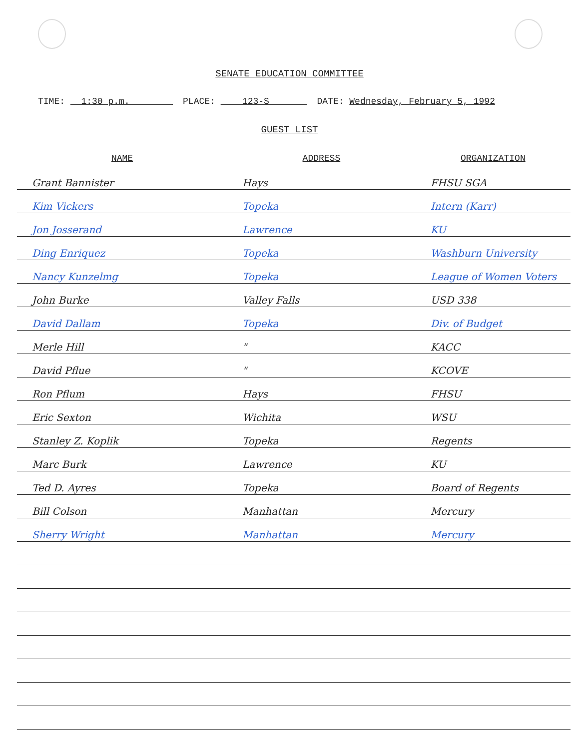SENATE EDUCATION COMMITTEE
TIME: 1:30 p.m. PLACE: 123-S DATE: Wednesday, February 5, 1992
GUEST LIST
| NAME | ADDRESS | ORGANIZATION |
| --- | --- | --- |
| Grant Bannister | Hays | FHSU SGA |
| Kim Vickers | Topeka | Intern (Karr) |
| Jon Josserand | Lawrence | KU |
| Ding Enriquez | Topeka | Washburn University |
| Nancy Kunzelmg | Topeka | League of Women Voters |
| John Burke | Valley Falls | USD 338 |
| David Dallam | Topeka | Div. of Budget |
| Merle Hill | " | KACC |
| David Pflue | " | KCOVE |
| Ron Pflum | Hays | FHSU |
| Eric Sexton | Wichita | WSU |
| Stanley Z. Koplik | Topeka | Regents |
| Marc Burk | Lawrence | KU |
| Ted D. Ayres | Topeka | Board of Regents |
| Bill Colson | Manhattan | Mercury |
| Sherry Wright | Manhattan | Mercury |